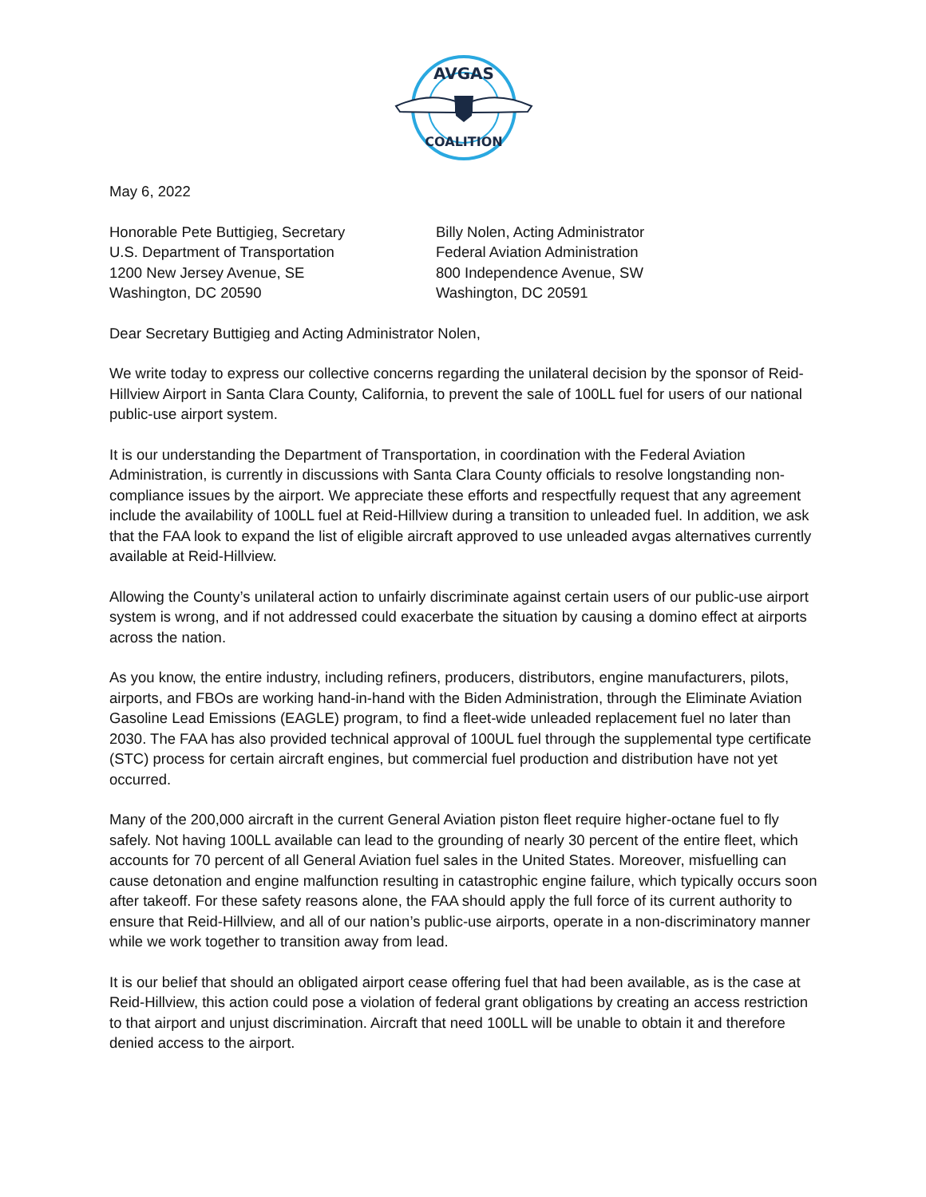AVGAS
COALITION
May 6, 2022
Honorable Pete Buttigieg, Secretary
U.S. Department of Transportation
1200 New Jersey Avenue, SE
Washington, DC 20590
Billy Nolen, Acting Administrator
Federal Aviation Administration
800 Independence Avenue, SW
Washington, DC 20591
Dear Secretary Buttigieg and Acting Administrator Nolen,
We write today to express our collective concerns regarding the unilateral decision by the sponsor of Reid-Hillview Airport in Santa Clara County, California, to prevent the sale of 100LL fuel for users of our national public-use airport system.
It is our understanding the Department of Transportation, in coordination with the Federal Aviation Administration, is currently in discussions with Santa Clara County officials to resolve longstanding non-compliance issues by the airport. We appreciate these efforts and respectfully request that any agreement include the availability of 100LL fuel at Reid-Hillview during a transition to unleaded fuel. In addition, we ask that the FAA look to expand the list of eligible aircraft approved to use unleaded avgas alternatives currently available at Reid-Hillview.
Allowing the County’s unilateral action to unfairly discriminate against certain users of our public-use airport system is wrong, and if not addressed could exacerbate the situation by causing a domino effect at airports across the nation.
As you know, the entire industry, including refiners, producers, distributors, engine manufacturers, pilots, airports, and FBOs are working hand-in-hand with the Biden Administration, through the Eliminate Aviation Gasoline Lead Emissions (EAGLE) program, to find a fleet-wide unleaded replacement fuel no later than 2030. The FAA has also provided technical approval of 100UL fuel through the supplemental type certificate (STC) process for certain aircraft engines, but commercial fuel production and distribution have not yet occurred.
Many of the 200,000 aircraft in the current General Aviation piston fleet require higher-octane fuel to fly safely. Not having 100LL available can lead to the grounding of nearly 30 percent of the entire fleet, which accounts for 70 percent of all General Aviation fuel sales in the United States. Moreover, misfuelling can cause detonation and engine malfunction resulting in catastrophic engine failure, which typically occurs soon after takeoff. For these safety reasons alone, the FAA should apply the full force of its current authority to ensure that Reid-Hillview, and all of our nation’s public-use airports, operate in a non-discriminatory manner while we work together to transition away from lead.
It is our belief that should an obligated airport cease offering fuel that had been available, as is the case at Reid-Hillview, this action could pose a violation of federal grant obligations by creating an access restriction to that airport and unjust discrimination. Aircraft that need 100LL will be unable to obtain it and therefore denied access to the airport.